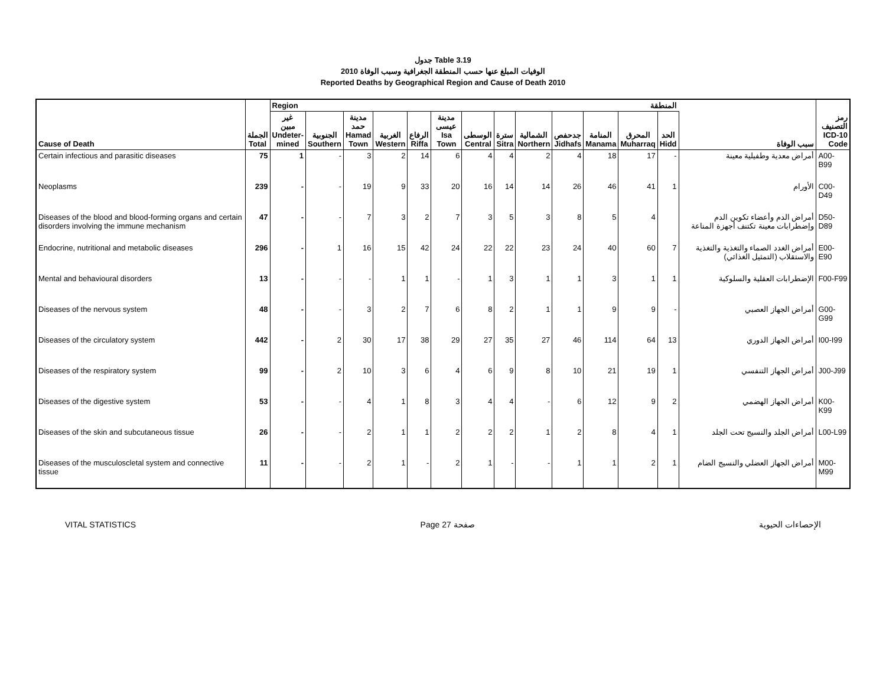جدول Table 3.19
الوفيات المبلغ عنها حسب المنطقة الجغرافية وسبب الوفاة 2010
Reported Deaths by Geographical Region and Cause of Death 2010
| | | Region المنطقة | | | | | | | | | | | | | | |
| --- | --- | --- | --- | --- | --- | --- | --- | --- | --- | --- | --- | --- | --- | --- | --- | --- |
| Cause of Death | الجملة Total | غير مبين Undeter- mined | الجنوبية Southern | مدينة حمد Hamad Town | الغربية Western | الرفاع Riffa | مدينة عيسى Isa Town | الوسطى Central | سترة Sitra | الشمالية Northern | جدحفص Jidhafs | المنامة Manama | المحرق Muharraq | الحد Hidd | سبب الوفاة | رمز التصنيف ICD-10 Code |
| Certain infectious and parasitic diseases | 75 | 1 | - | 3 | 2 | 14 | 6 | 4 | 4 | 2 | 4 | 18 | 17 | - | أمراض معدية وطفيلية معينة | A00-B99 |
| Neoplasms | 239 | - | - | 19 | 9 | 33 | 20 | 16 | 14 | 14 | 26 | 46 | 41 | 1 | الأورام | C00-D49 |
| Diseases of the blood and blood-forming organs and certain disorders involving the immune mechanism | 47 | - | - | 7 | 3 | 2 | 7 | 3 | 5 | 3 | 8 | 5 | 4 | | أمراض الدم وأعضاء تكوين الدم وإضطرابات معينة تكتنف أجهزة المناعة | D50-D89 |
| Endocrine, nutritional and metabolic diseases | 296 | - | 1 | 16 | 15 | 42 | 24 | 22 | 22 | 23 | 24 | 40 | 60 | 7 | أمراض الغدد الصماء والتغذية والتغذية والاستقلاب (التمثيل الغذائي) | E00-E90 |
| Mental and behavioural disorders | 13 | - | - | - | 1 | 1 | - | 1 | 3 | 1 | 1 | 3 | 1 | 1 | الإضطرابات العقلية والسلوكية | F00-F99 |
| Diseases of the nervous system | 48 | - | - | 3 | 2 | 7 | 6 | 8 | 2 | 1 | 1 | 9 | 9 | - | أمراض الجهاز العصبي | G00-G99 |
| Diseases of the circulatory system | 442 | - | 2 | 30 | 17 | 38 | 29 | 27 | 35 | 27 | 46 | 114 | 64 | 13 | أمراض الجهاز الدوري | I00-I99 |
| Diseases of the respiratory system | 99 | - | 2 | 10 | 3 | 6 | 4 | 6 | 9 | 8 | 10 | 21 | 19 | 1 | أمراض الجهاز التنفسي | J00-J99 |
| Diseases of the digestive system | 53 | - | - | 4 | 1 | 8 | 3 | 4 | 4 | - | 6 | 12 | 9 | 2 | أمراض الجهاز الهضمي | K00-K99 |
| Diseases of the skin and subcutaneous tissue | 26 | - | - | 2 | 1 | 1 | 2 | 2 | 2 | 1 | 2 | 8 | 4 | 1 | أمراض الجلد والنسيج تحت الجلد | L00-L99 |
| Diseases of the musculoscletal system and connective tissue | 11 | - | - | 2 | 1 | - | 2 | 1 | - | - | 1 | 1 | 2 | 1 | أمراض الجهاز العضلي والنسيج الضام | M00-M99 |
VITAL STATISTICS Page 27 صفحة الإحصاءات الحيوية